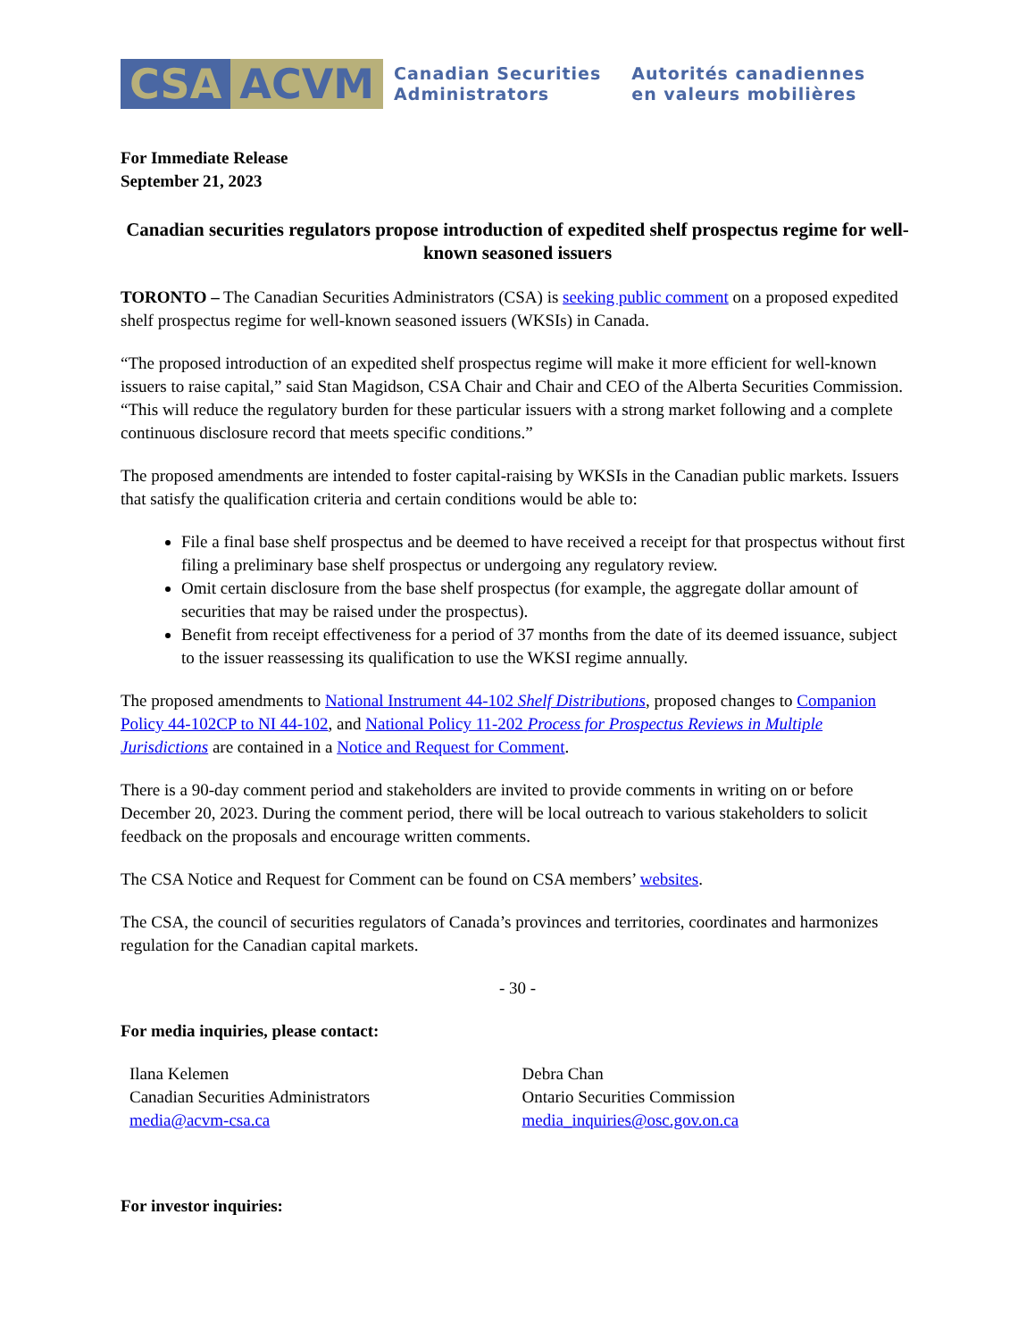CSA ACVM
Canadian Securities
Administrators
Autorités canadiennes
en valeurs mobilières
For Immediate Release
September 21, 2023
Canadian securities regulators propose introduction of expedited shelf prospectus regime for well-known seasoned issuers
TORONTO – The Canadian Securities Administrators (CSA) is seeking public comment on a proposed expedited shelf prospectus regime for well-known seasoned issuers (WKSIs) in Canada.
“The proposed introduction of an expedited shelf prospectus regime will make it more efficient for well-known issuers to raise capital,” said Stan Magidson, CSA Chair and Chair and CEO of the Alberta Securities Commission. “This will reduce the regulatory burden for these particular issuers with a strong market following and a complete continuous disclosure record that meets specific conditions.”
The proposed amendments are intended to foster capital-raising by WKSIs in the Canadian public markets. Issuers that satisfy the qualification criteria and certain conditions would be able to:
File a final base shelf prospectus and be deemed to have received a receipt for that prospectus without first filing a preliminary base shelf prospectus or undergoing any regulatory review.
Omit certain disclosure from the base shelf prospectus (for example, the aggregate dollar amount of securities that may be raised under the prospectus).
Benefit from receipt effectiveness for a period of 37 months from the date of its deemed issuance, subject to the issuer reassessing its qualification to use the WKSI regime annually.
The proposed amendments to National Instrument 44-102 Shelf Distributions, proposed changes to Companion Policy 44-102CP to NI 44-102, and National Policy 11-202 Process for Prospectus Reviews in Multiple Jurisdictions are contained in a Notice and Request for Comment.
There is a 90-day comment period and stakeholders are invited to provide comments in writing on or before December 20, 2023. During the comment period, there will be local outreach to various stakeholders to solicit feedback on the proposals and encourage written comments.
The CSA Notice and Request for Comment can be found on CSA members’ websites.
The CSA, the council of securities regulators of Canada’s provinces and territories, coordinates and harmonizes regulation for the Canadian capital markets.
- 30 -
For media inquiries, please contact:
Ilana Kelemen
Canadian Securities Administrators
media@acvm-csa.ca
Debra Chan
Ontario Securities Commission
media_inquiries@osc.gov.on.ca
For investor inquiries: